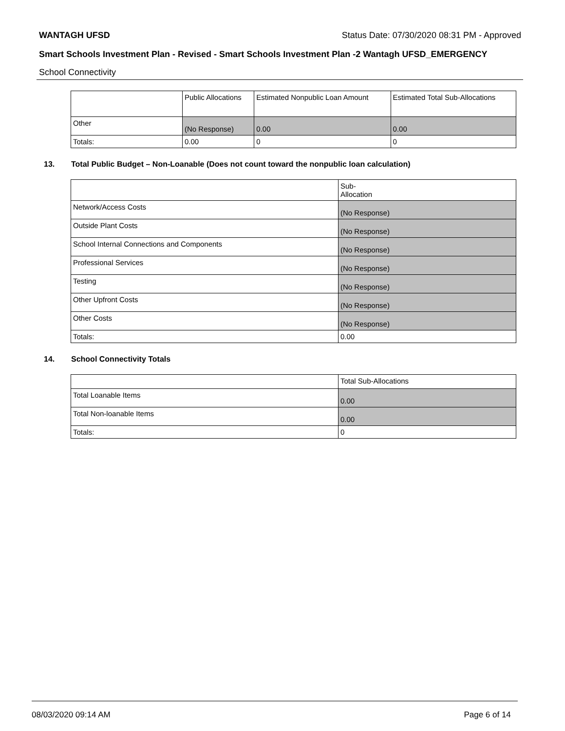WANTAGH UFSD Status Date: 07/30/2020 08:31 PM - Approved
Smart Schools Investment Plan - Revised - Smart Schools Investment Plan -2 Wantagh UFSD_EMERGENCY
School Connectivity
| | Public Allocations | Estimated Nonpublic Loan Amount | Estimated Total Sub-Allocations |
| --- | --- | --- | --- |
| Other | (No Response) | 0.00 | 0.00 |
| Totals: | 0.00 | 0 | 0 |
13. Total Public Budget – Non-Loanable (Does not count toward the nonpublic loan calculation)
| | Sub- Allocation |
| --- | --- |
| Network/Access Costs | (No Response) |
| Outside Plant Costs | (No Response) |
| School Internal Connections and Components | (No Response) |
| Professional Services | (No Response) |
| Testing | (No Response) |
| Other Upfront Costs | (No Response) |
| Other Costs | (No Response) |
| Totals: | 0.00 |
14. School Connectivity Totals
| | Total Sub-Allocations |
| --- | --- |
| Total Loanable Items | 0.00 |
| Total Non-loanable Items | 0.00 |
| Totals: | 0 |
08/03/2020 09:14 AM Page 6 of 14